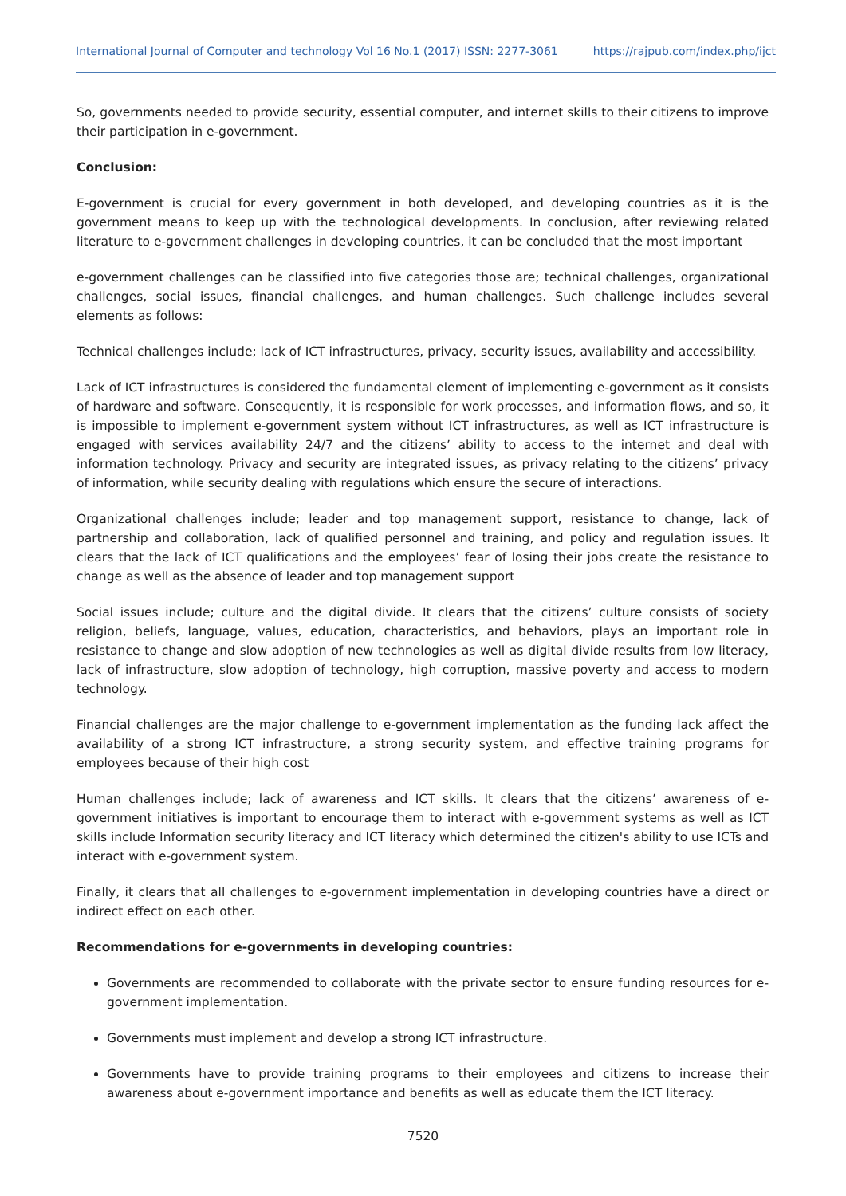International Journal of Computer and technology Vol 16 No.1 (2017) ISSN: 2277-3061 https://rajpub.com/index.php/ijct
So, governments needed to provide security, essential computer, and internet skills to their citizens to improve their participation in e-government.
Conclusion:
E-government is crucial for every government in both developed, and developing countries as it is the government means to keep up with the technological developments. In conclusion, after reviewing related literature to e-government challenges in developing countries, it can be concluded that the most important
e-government challenges can be classified into five categories those are; technical challenges, organizational challenges, social issues, financial challenges, and human challenges. Such challenge includes several elements as follows:
Technical challenges include; lack of ICT infrastructures, privacy, security issues, availability and accessibility.
Lack of ICT infrastructures is considered the fundamental element of implementing e-government as it consists of hardware and software. Consequently, it is responsible for work processes, and information flows, and so, it is impossible to implement e-government system without ICT infrastructures, as well as ICT infrastructure is engaged with services availability 24/7 and the citizens’ ability to access to the internet and deal with information technology. Privacy and security are integrated issues, as privacy relating to the citizens’ privacy of information, while security dealing with regulations which ensure the secure of interactions.
Organizational challenges include; leader and top management support, resistance to change, lack of partnership and collaboration, lack of qualified personnel and training, and policy and regulation issues. It clears that the lack of ICT qualifications and the employees’ fear of losing their jobs create the resistance to change as well as the absence of leader and top management support
Social issues include; culture and the digital divide. It clears that the citizens’ culture consists of society religion, beliefs, language, values, education, characteristics, and behaviors, plays an important role in resistance to change and slow adoption of new technologies as well as digital divide results from low literacy, lack of infrastructure, slow adoption of technology, high corruption, massive poverty and access to modern technology.
Financial challenges are the major challenge to e-government implementation as the funding lack affect the availability of a strong ICT infrastructure, a strong security system, and effective training programs for employees because of their high cost
Human challenges include; lack of awareness and ICT skills. It clears that the citizens’ awareness of e-government initiatives is important to encourage them to interact with e-government systems as well as ICT skills include Information security literacy and ICT literacy which determined the citizen's ability to use ICTs and interact with e-government system.
Finally, it clears that all challenges to e-government implementation in developing countries have a direct or indirect effect on each other.
Recommendations for e-governments in developing countries:
Governments are recommended to collaborate with the private sector to ensure funding resources for e-government implementation.
Governments must implement and develop a strong ICT infrastructure.
Governments have to provide training programs to their employees and citizens to increase their awareness about e-government importance and benefits as well as educate them the ICT literacy.
7520